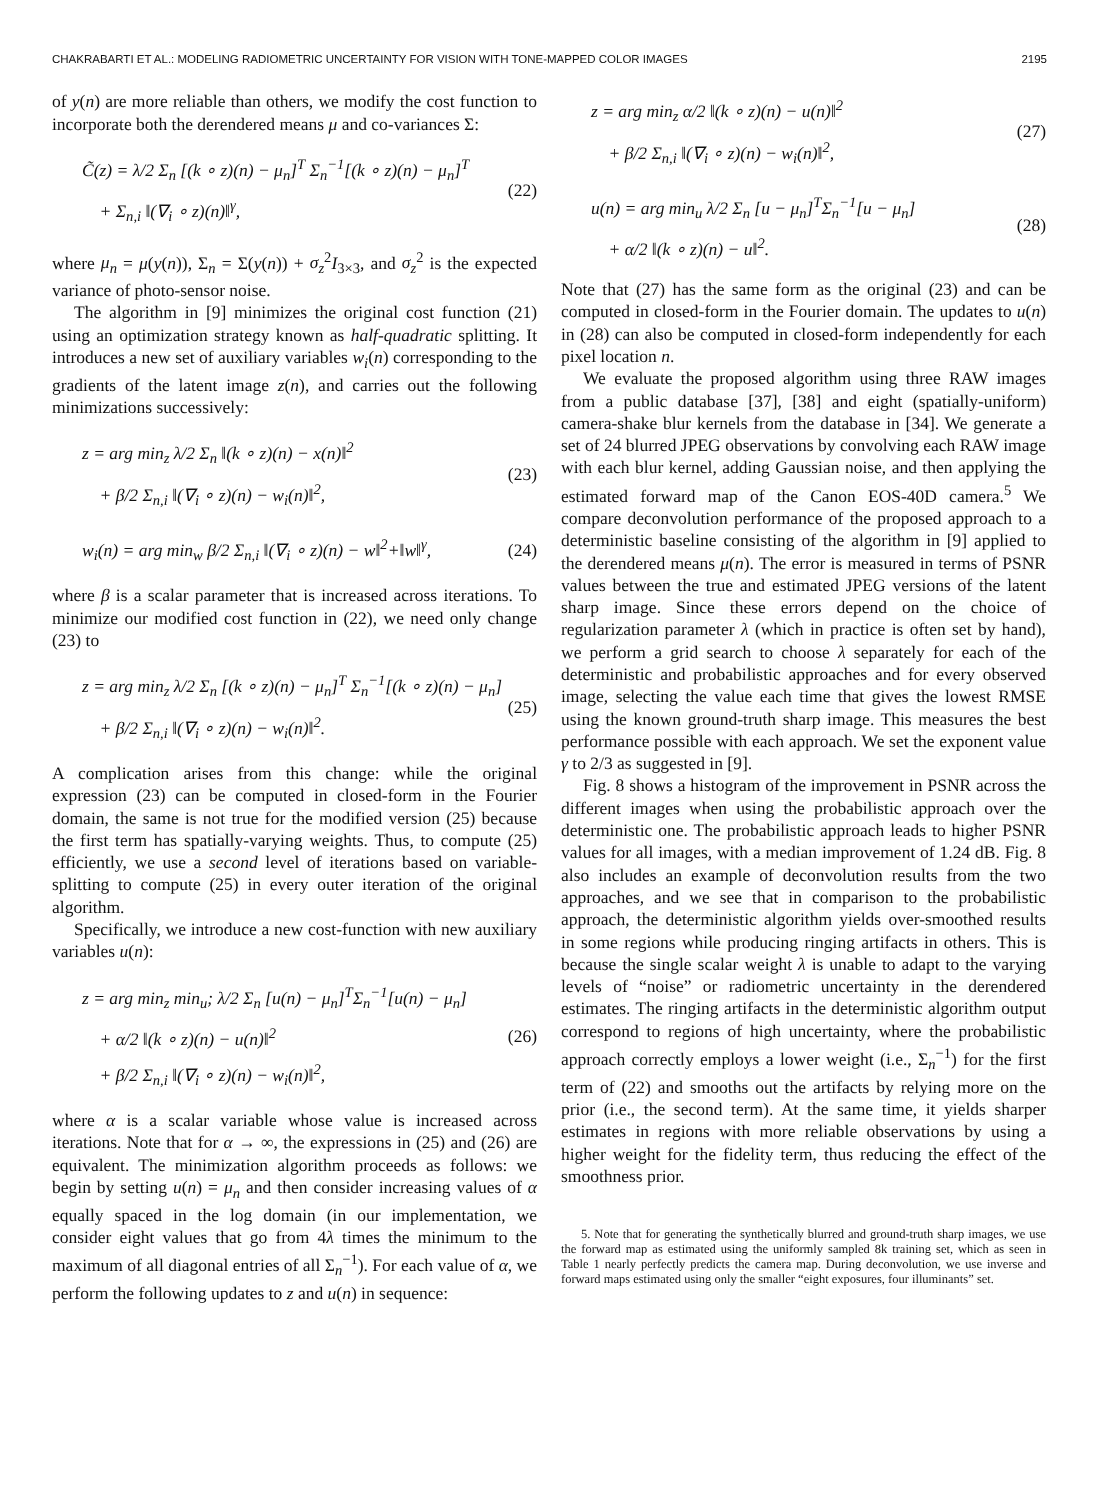CHAKRABARTI ET AL.: MODELING RADIOMETRIC UNCERTAINTY FOR VISION WITH TONE-MAPPED COLOR IMAGES 2195
of y(n) are more reliable than others, we modify the cost function to incorporate both the derendered means μ and co-variances Σ:
C̃(z) = λ/2 Σ<sub>n</sub> [(k ∘ z)(n) − μ<sub>n</sub>]<sup>T</sup> Σ<sub>n</sub><sup>−1</sup>[(k ∘ z)(n) − μ<sub>n</sub>]<sup>T</sup>
+ Σ<sub>n,i</sub> ‖(∇<sub>i</sub> ∘ z)(n)‖<sup>γ</sup>,
(22)
where μ<sub>n</sub> = μ(y(n)), Σ<sub>n</sub> = Σ(y(n)) + σ<sub>z</sub><sup>2</sup>I<sub>3×3</sub>, and σ<sub>z</sub><sup>2</sup> is the expected variance of photo-sensor noise.
The algorithm in [9] minimizes the original cost function (21) using an optimization strategy known as half-quadratic splitting. It introduces a new set of auxiliary variables w<sub>i</sub>(n) corresponding to the gradients of the latent image z(n), and carries out the following minimizations successively:
z = arg min<sub>z</sub> λ/2 Σ<sub>n</sub> ‖(k ∘ z)(n) − x(n)‖<sup>2</sup>
+ β/2 Σ<sub>n,i</sub> ‖(∇<sub>i</sub> ∘ z)(n) − w<sub>i</sub>(n)‖<sup>2</sup>,
(23)
w<sub>i</sub>(n) = arg min<sub>w</sub> β/2 Σ<sub>n,i</sub> ‖(∇<sub>i</sub> ∘ z)(n) − w‖<sup>2</sup>+‖w‖<sup>γ</sup>,
(24)
where β is a scalar parameter that is increased across iterations. To minimize our modified cost function in (22), we need only change (23) to
z = arg min<sub>z</sub> λ/2 Σ<sub>n</sub> [(k ∘ z)(n) − μ<sub>n</sub>]<sup>T</sup> Σ<sub>n</sub><sup>−1</sup>[(k ∘ z)(n) − μ<sub>n</sub>]
+ β/2 Σ<sub>n,i</sub> ‖(∇<sub>i</sub> ∘ z)(n) − w<sub>i</sub>(n)‖<sup>2</sup>.
(25)
A complication arises from this change: while the original expression (23) can be computed in closed-form in the Fourier domain, the same is not true for the modified version (25) because the first term has spatially-varying weights. Thus, to compute (25) efficiently, we use a second level of iterations based on variable-splitting to compute (25) in every outer iteration of the original algorithm.
Specifically, we introduce a new cost-function with new auxiliary variables u(n):
z = arg min<sub>z</sub> min<sub>u</sub>; λ/2 Σ<sub>n</sub> [u(n) − μ<sub>n</sub>]<sup>T</sup>Σ<sub>n</sub><sup>−1</sup>[u(n) − μ<sub>n</sub>]
+ α/2 ‖(k ∘ z)(n) − u(n)‖<sup>2</sup>
+ β/2 Σ<sub>n,i</sub> ‖(∇<sub>i</sub> ∘ z)(n) − w<sub>i</sub>(n)‖<sup>2</sup>,
(26)
where α is a scalar variable whose value is increased across iterations. Note that for α → ∞, the expressions in (25) and (26) are equivalent. The minimization algorithm proceeds as follows: we begin by setting u(n) = μ<sub>n</sub> and then consider increasing values of α equally spaced in the log domain (in our implementation, we consider eight values that go from 4λ times the minimum to the maximum of all diagonal entries of all Σ<sub>n</sub><sup>−1</sup>). For each value of α, we perform the following updates to z and u(n) in sequence:
z = arg min<sub>z</sub> α/2 ‖(k ∘ z)(n) − u(n)‖<sup>2</sup>
+ β/2 Σ<sub>n,i</sub> ‖(∇<sub>i</sub> ∘ z)(n) − w<sub>i</sub>(n)‖<sup>2</sup>,
(27)
u(n) = arg min<sub>u</sub> λ/2 Σ<sub>n</sub> [u − μ<sub>n</sub>]<sup>T</sup>Σ<sub>n</sub><sup>−1</sup>[u − μ<sub>n</sub>]
+ α/2 ‖(k ∘ z)(n) − u‖<sup>2</sup>.
(28)
Note that (27) has the same form as the original (23) and can be computed in closed-form in the Fourier domain. The updates to u(n) in (28) can also be computed in closed-form independently for each pixel location n.
We evaluate the proposed algorithm using three RAW images from a public database [37], [38] and eight (spatially-uniform) camera-shake blur kernels from the database in [34]. We generate a set of 24 blurred JPEG observations by convolving each RAW image with each blur kernel, adding Gaussian noise, and then applying the estimated forward map of the Canon EOS-40D camera.<sup>5</sup> We compare deconvolution performance of the proposed approach to a deterministic baseline consisting of the algorithm in [9] applied to the derendered means μ(n). The error is measured in terms of PSNR values between the true and estimated JPEG versions of the latent sharp image. Since these errors depend on the choice of regularization parameter λ (which in practice is often set by hand), we perform a grid search to choose λ separately for each of the deterministic and probabilistic approaches and for every observed image, selecting the value each time that gives the lowest RMSE using the known ground-truth sharp image. This measures the best performance possible with each approach. We set the exponent value γ to 2/3 as suggested in [9].
Fig. 8 shows a histogram of the improvement in PSNR across the different images when using the probabilistic approach over the deterministic one. The probabilistic approach leads to higher PSNR values for all images, with a median improvement of 1.24 dB. Fig. 8 also includes an example of deconvolution results from the two approaches, and we see that in comparison to the probabilistic approach, the deterministic algorithm yields over-smoothed results in some regions while producing ringing artifacts in others. This is because the single scalar weight λ is unable to adapt to the varying levels of “noise” or radiometric uncertainty in the derendered estimates. The ringing artifacts in the deterministic algorithm output correspond to regions of high uncertainty, where the probabilistic approach correctly employs a lower weight (i.e., Σ<sub>n</sub><sup>−1</sup>) for the first term of (22) and smooths out the artifacts by relying more on the prior (i.e., the second term). At the same time, it yields sharper estimates in regions with more reliable observations by using a higher weight for the fidelity term, thus reducing the effect of the smoothness prior.
5. Note that for generating the synthetically blurred and ground-truth sharp images, we use the forward map as estimated using the uniformly sampled 8k training set, which as seen in Table 1 nearly perfectly predicts the camera map. During deconvolution, we use inverse and forward maps estimated using only the smaller “eight exposures, four illuminants” set.